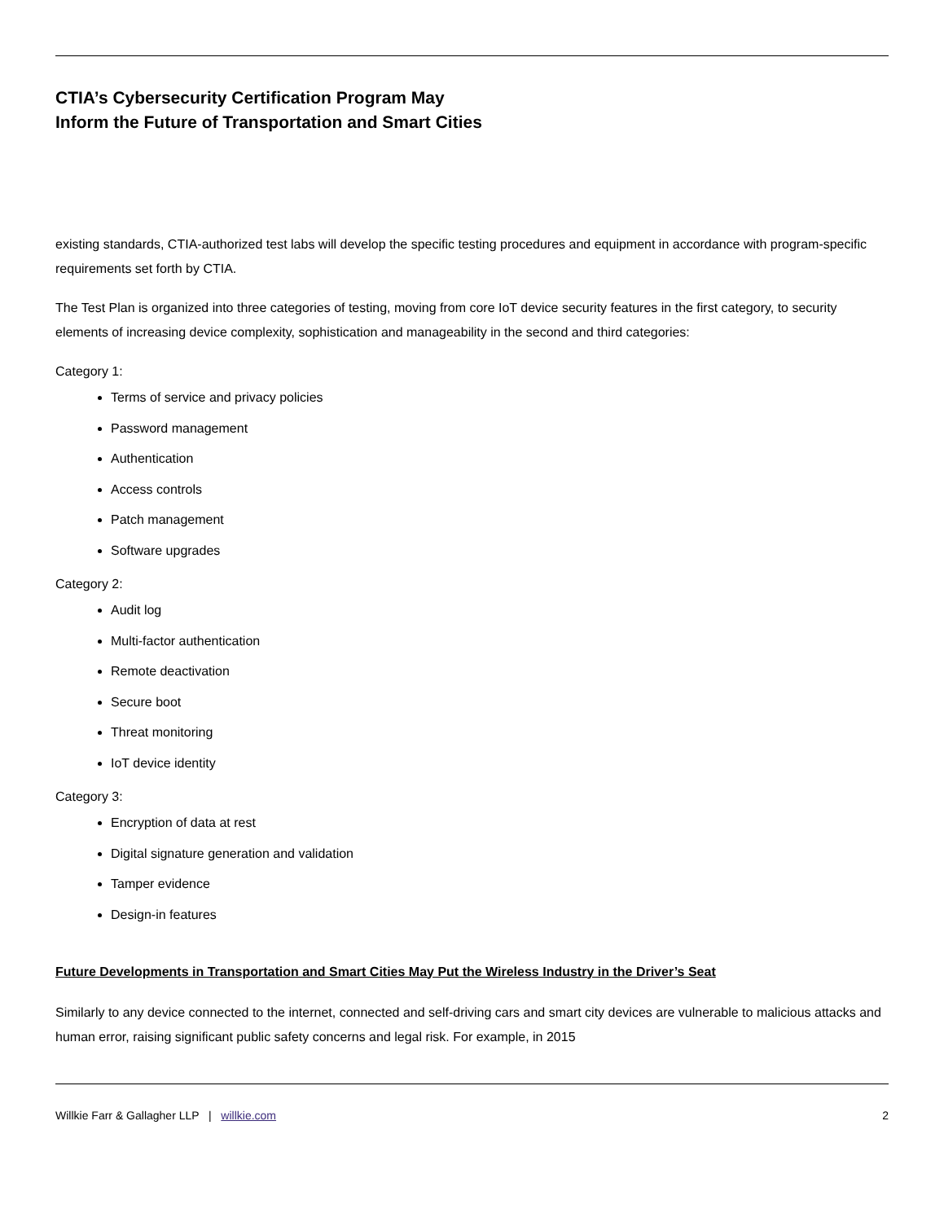CTIA’s Cybersecurity Certification Program May
Inform the Future of Transportation and Smart Cities
existing standards, CTIA-authorized test labs will develop the specific testing procedures and equipment in accordance with program-specific requirements set forth by CTIA.
The Test Plan is organized into three categories of testing, moving from core IoT device security features in the first category, to security elements of increasing device complexity, sophistication and manageability in the second and third categories:
Category 1:
Terms of service and privacy policies
Password management
Authentication
Access controls
Patch management
Software upgrades
Category 2:
Audit log
Multi-factor authentication
Remote deactivation
Secure boot
Threat monitoring
IoT device identity
Category 3:
Encryption of data at rest
Digital signature generation and validation
Tamper evidence
Design-in features
Future Developments in Transportation and Smart Cities May Put the Wireless Industry in the Driver’s Seat
Similarly to any device connected to the internet, connected and self-driving cars and smart city devices are vulnerable to malicious attacks and human error, raising significant public safety concerns and legal risk. For example, in 2015
Willkie Farr & Gallagher LLP | willkie.com 2